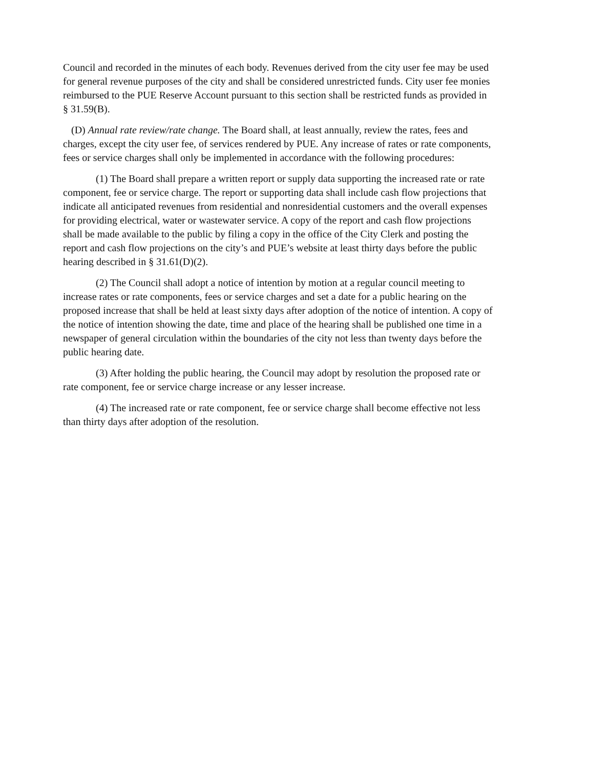Council and recorded in the minutes of each body. Revenues derived from the city user fee may be used for general revenue purposes of the city and shall be considered unrestricted funds. City user fee monies reimbursed to the PUE Reserve Account pursuant to this section shall be restricted funds as provided in § 31.59(B).
(D) Annual rate review/rate change. The Board shall, at least annually, review the rates, fees and charges, except the city user fee, of services rendered by PUE. Any increase of rates or rate components, fees or service charges shall only be implemented in accordance with the following procedures:
(1) The Board shall prepare a written report or supply data supporting the increased rate or rate component, fee or service charge. The report or supporting data shall include cash flow projections that indicate all anticipated revenues from residential and nonresidential customers and the overall expenses for providing electrical, water or wastewater service. A copy of the report and cash flow projections shall be made available to the public by filing a copy in the office of the City Clerk and posting the report and cash flow projections on the city’s and PUE’s website at least thirty days before the public hearing described in § 31.61(D)(2).
(2) The Council shall adopt a notice of intention by motion at a regular council meeting to increase rates or rate components, fees or service charges and set a date for a public hearing on the proposed increase that shall be held at least sixty days after adoption of the notice of intention. A copy of the notice of intention showing the date, time and place of the hearing shall be published one time in a newspaper of general circulation within the boundaries of the city not less than twenty days before the public hearing date.
(3) After holding the public hearing, the Council may adopt by resolution the proposed rate or rate component, fee or service charge increase or any lesser increase.
(4) The increased rate or rate component, fee or service charge shall become effective not less than thirty days after adoption of the resolution.